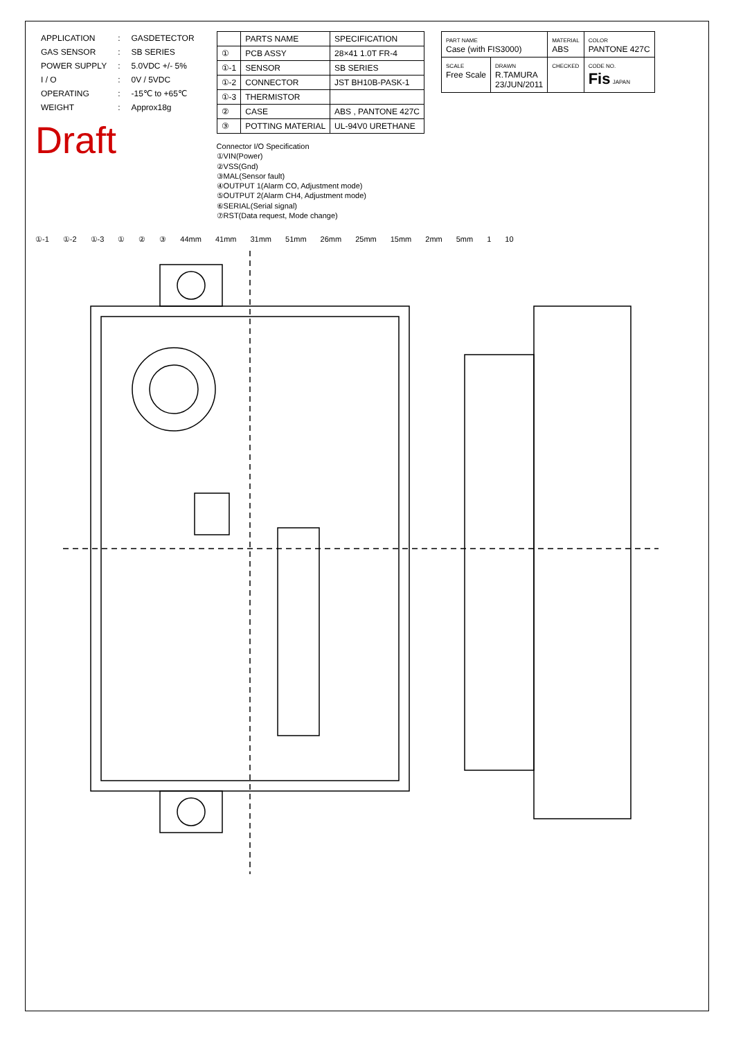| APPLICATION | : | GASDETECTOR |
| GAS SENSOR | : | SB SERIES |
| POWER SUPPLY | : | 5.0VDC +/- 5% |
| I / O | : | 0V / 5VDC |
| OPERATING | : | -15℃ to +65℃ |
| WEIGHT | : | Approx18g |
Draft
| | PARTS NAME | SPECIFICATION |
| --- | --- | --- |
| ① | PCB ASSY | 28×41 1.0T FR-4 |
| ①-1 | SENSOR | SB SERIES |
| ①-2 | CONNECTOR | JST BH10B-PASK-1 |
| ①-3 | THERMISTOR | |
| ② | CASE | ABS , PANTONE 427C |
| ③ | POTTING MATERIAL | UL-94V0 URETHANE |
Connector I/O Specification
①VIN(Power)
②VSS(Gnd)
③MAL(Sensor fault)
④OUTPUT 1(Alarm CO, Adjustment mode)
⑤OUTPUT 2(Alarm CH4, Adjustment mode)
⑥SERIAL(Serial signal)
⑦RST(Data request, Mode change)
| PART NAME Case (with FIS3000) | | MATERIAL ABS | COLOR PANTONE 427C |
| SCALE Free Scale | DRAWN R.TAMURA 23/JUN/2011 | CHECKED | CODE NO. Fis JAPAN |
①-1 ①-2 ①-3 ① ② ③ 44mm 41mm 31mm 51mm 26mm 25mm 15mm 2mm 5mm 1 10